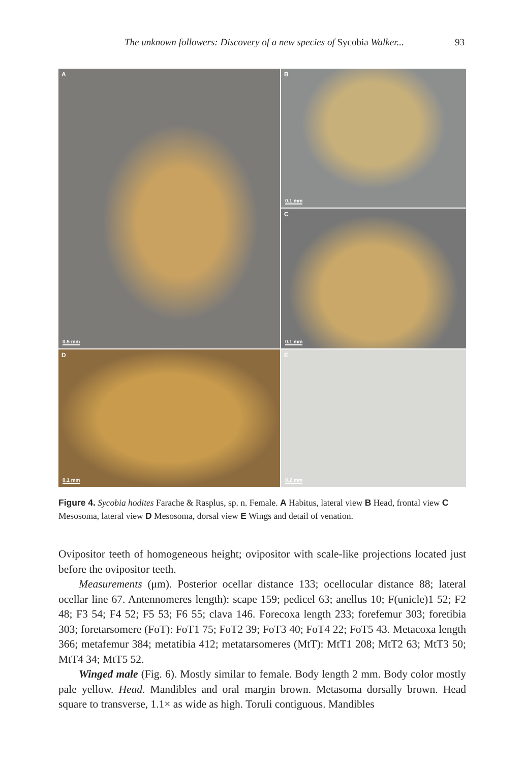The unknown followers: Discovery of a new species of Sycobia Walker...
93
A
0.5 mm
B
0.1 mm
C
0.1 mm
D
0.1 mm
E
0.2 mm
Figure 4. Sycobia hodites Farache & Rasplus, sp. n. Female. A Habitus, lateral view B Head, frontal view C Mesosoma, lateral view D Mesosoma, dorsal view E Wings and detail of venation.
Ovipositor teeth of homogeneous height; ovipositor with scale-like projections located just before the ovipositor teeth.
Measurements (μm). Posterior ocellar distance 133; ocellocular distance 88; lateral ocellar line 67. Antennomeres length): scape 159; pedicel 63; anellus 10; F(unicle)1 52; F2 48; F3 54; F4 52; F5 53; F6 55; clava 146. Forecoxa length 233; forefemur 303; foretibia 303; foretarsomere (FoT): FoT1 75; FoT2 39; FoT3 40; FoT4 22; FoT5 43. Metacoxa length 366; metafemur 384; metatibia 412; metatarsomeres (MtT): MtT1 208; MtT2 63; MtT3 50; MtT4 34; MtT5 52.
Winged male (Fig. 6). Mostly similar to female. Body length 2 mm. Body color mostly pale yellow. Head. Mandibles and oral margin brown. Metasoma dorsally brown. Head square to transverse, 1.1× as wide as high. Toruli contiguous. Mandibles